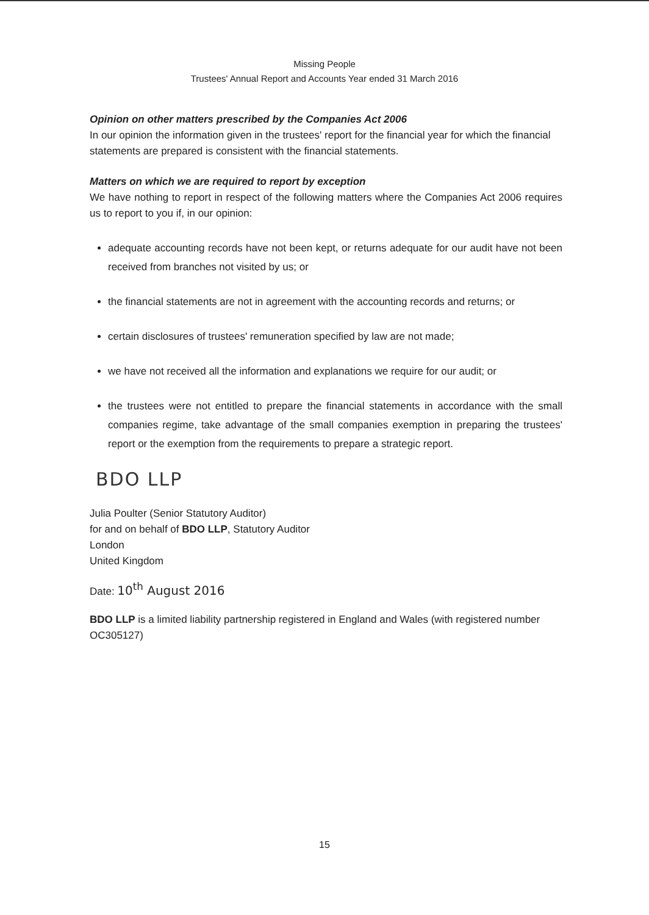Missing People
Trustees' Annual Report and Accounts Year ended 31 March 2016
Opinion on other matters prescribed by the Companies Act 2006
In our opinion the information given in the trustees' report for the financial year for which the financial statements are prepared is consistent with the financial statements.
Matters on which we are required to report by exception
We have nothing to report in respect of the following matters where the Companies Act 2006 requires us to report to you if, in our opinion:
adequate accounting records have not been kept, or returns adequate for our audit have not been received from branches not visited by us; or
the financial statements are not in agreement with the accounting records and returns; or
certain disclosures of trustees' remuneration specified by law are not made;
we have not received all the information and explanations we require for our audit; or
the trustees were not entitled to prepare the financial statements in accordance with the small companies regime, take advantage of the small companies exemption in preparing the trustees' report or the exemption from the requirements to prepare a strategic report.
BDO LLP
Julia Poulter (Senior Statutory Auditor)
for and on behalf of BDO LLP, Statutory Auditor
London
United Kingdom
Date: 10<sup>th</sup> August 2016
BDO LLP is a limited liability partnership registered in England and Wales (with registered number OC305127)
15